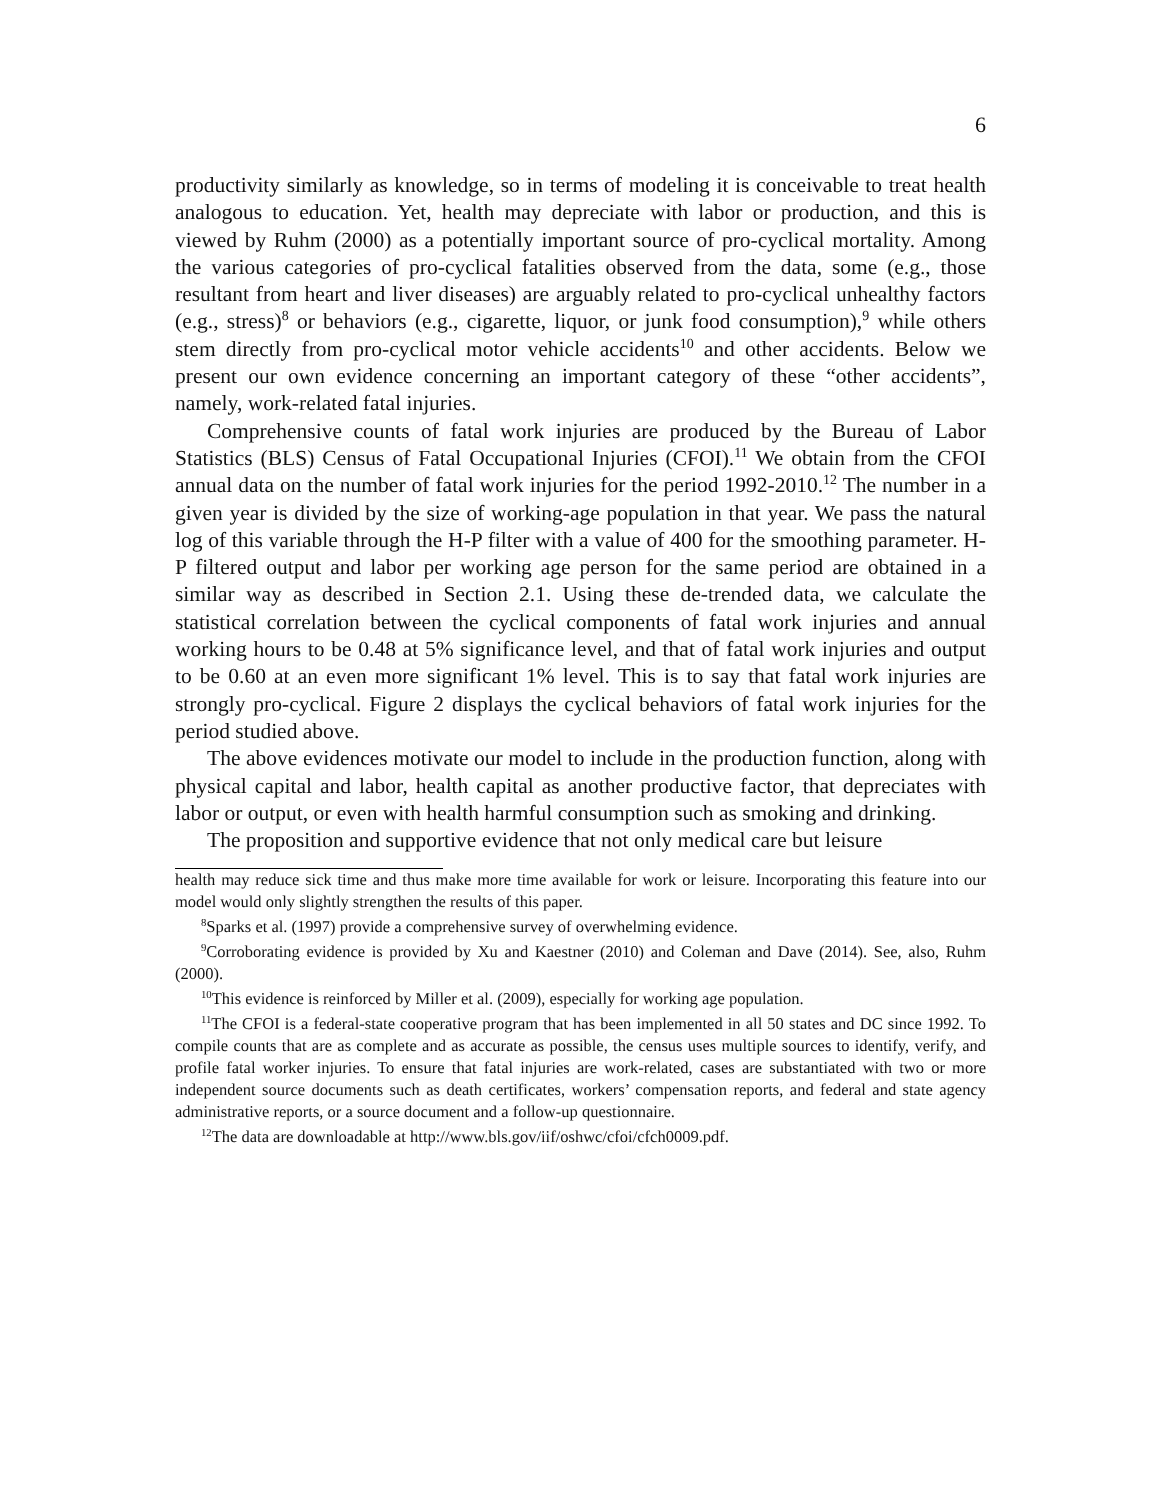6
productivity similarly as knowledge, so in terms of modeling it is conceivable to treat health analogous to education. Yet, health may depreciate with labor or production, and this is viewed by Ruhm (2000) as a potentially important source of pro-cyclical mortality. Among the various categories of pro-cyclical fatalities observed from the data, some (e.g., those resultant from heart and liver diseases) are arguably related to pro-cyclical unhealthy factors (e.g., stress)<sup>8</sup> or behaviors (e.g., cigarette, liquor, or junk food consumption),<sup>9</sup> while others stem directly from pro-cyclical motor vehicle accidents<sup>10</sup> and other accidents. Below we present our own evidence concerning an important category of these “other accidents”, namely, work-related fatal injuries.
Comprehensive counts of fatal work injuries are produced by the Bureau of Labor Statistics (BLS) Census of Fatal Occupational Injuries (CFOI).<sup>11</sup> We obtain from the CFOI annual data on the number of fatal work injuries for the period 1992-2010.<sup>12</sup> The number in a given year is divided by the size of working-age population in that year. We pass the natural log of this variable through the H-P filter with a value of 400 for the smoothing parameter. H-P filtered output and labor per working age person for the same period are obtained in a similar way as described in Section 2.1. Using these de-trended data, we calculate the statistical correlation between the cyclical components of fatal work injuries and annual working hours to be 0.48 at 5% significance level, and that of fatal work injuries and output to be 0.60 at an even more significant 1% level. This is to say that fatal work injuries are strongly pro-cyclical. Figure 2 displays the cyclical behaviors of fatal work injuries for the period studied above.
The above evidences motivate our model to include in the production function, along with physical capital and labor, health capital as another productive factor, that depreciates with labor or output, or even with health harmful consumption such as smoking and drinking.
The proposition and supportive evidence that not only medical care but leisure
health may reduce sick time and thus make more time available for work or leisure. Incorporating this feature into our model would only slightly strengthen the results of this paper.
<sup>8</sup> Sparks et al. (1997) provide a comprehensive survey of overwhelming evidence.
<sup>9</sup> Corroborating evidence is provided by Xu and Kaestner (2010) and Coleman and Dave (2014). See, also, Ruhm (2000).
<sup>10</sup> This evidence is reinforced by Miller et al. (2009), especially for working age population.
<sup>11</sup> The CFOI is a federal-state cooperative program that has been implemented in all 50 states and DC since 1992. To compile counts that are as complete and as accurate as possible, the census uses multiple sources to identify, verify, and profile fatal worker injuries. To ensure that fatal injuries are work-related, cases are substantiated with two or more independent source documents such as death certificates, workers’ compensation reports, and federal and state agency administrative reports, or a source document and a follow-up questionnaire.
<sup>12</sup> The data are downloadable at http://www.bls.gov/iif/oshwc/cfoi/cfch0009.pdf.